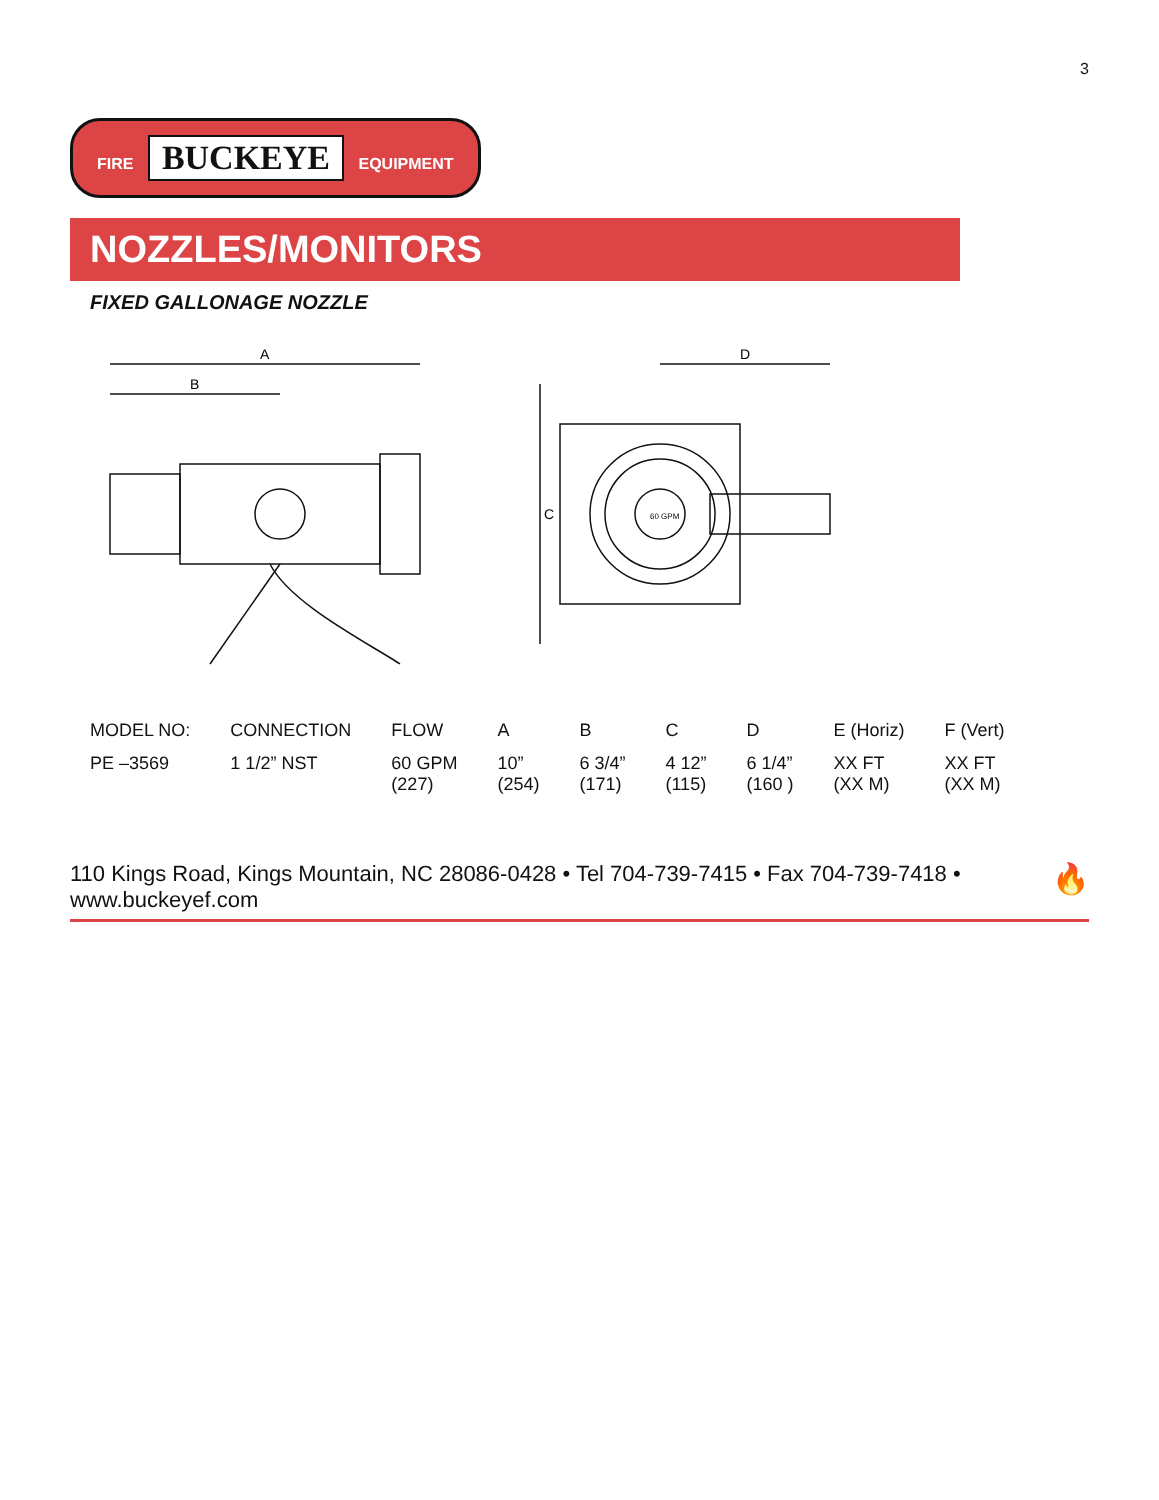3
FIRE BUCKEYE EQUIPMENT
NOZZLES/MONITORS
FIXED GALLONAGE NOZZLE
A
B
60 GPM
C
D
| MODEL NO: | CONNECTION | FLOW | A | B | C | D | E (Horiz) | F (Vert) |
| --- | --- | --- | --- | --- | --- | --- | --- | --- |
| PE –3569 | 1 1/2” NST | 60 GPM (227) | 10” (254) | 6 3/4” (171) | 4 12” (115) | 6 1/4” (160 ) | XX FT (XX M) | XX FT (XX M) |
🔥 110 Kings Road, Kings Mountain, NC 28086-0428 • Tel 704-739-7415 • Fax 704-739-7418 • www.buckeyef.com